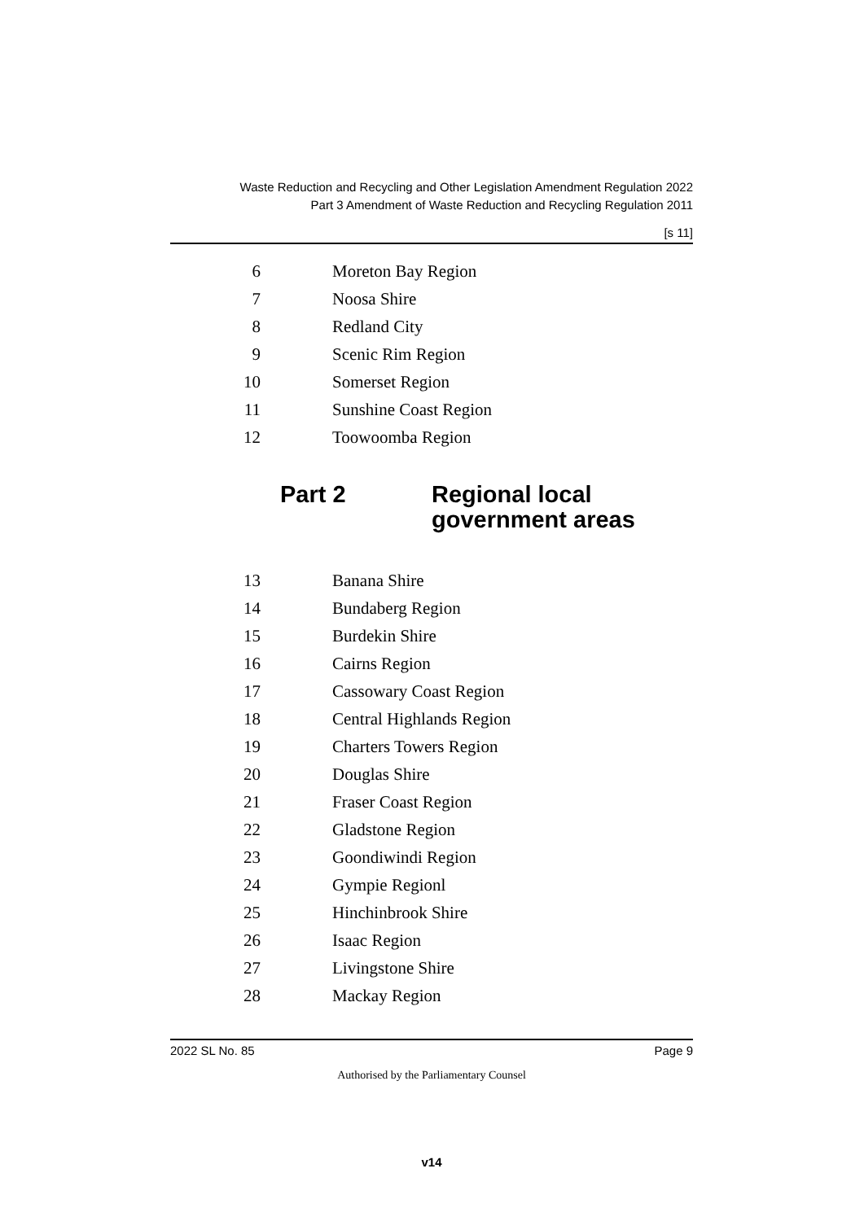Waste Reduction and Recycling and Other Legislation Amendment Regulation 2022
Part 3 Amendment of Waste Reduction and Recycling Regulation 2011
[s 11]
6 Moreton Bay Region
7 Noosa Shire
8 Redland City
9 Scenic Rim Region
10 Somerset Region
11 Sunshine Coast Region
12 Toowoomba Region
Part 2 Regional local
government areas
13 Banana Shire
14 Bundaberg Region
15 Burdekin Shire
16 Cairns Region
17 Cassowary Coast Region
18 Central Highlands Region
19 Charters Towers Region
20 Douglas Shire
21 Fraser Coast Region
22 Gladstone Region
23 Goondiwindi Region
24 Gympie Regionl
25 Hinchinbrook Shire
26 Isaac Region
27 Livingstone Shire
28 Mackay Region
2022 SL No. 85 Page 9
Authorised by the Parliamentary Counsel
v14